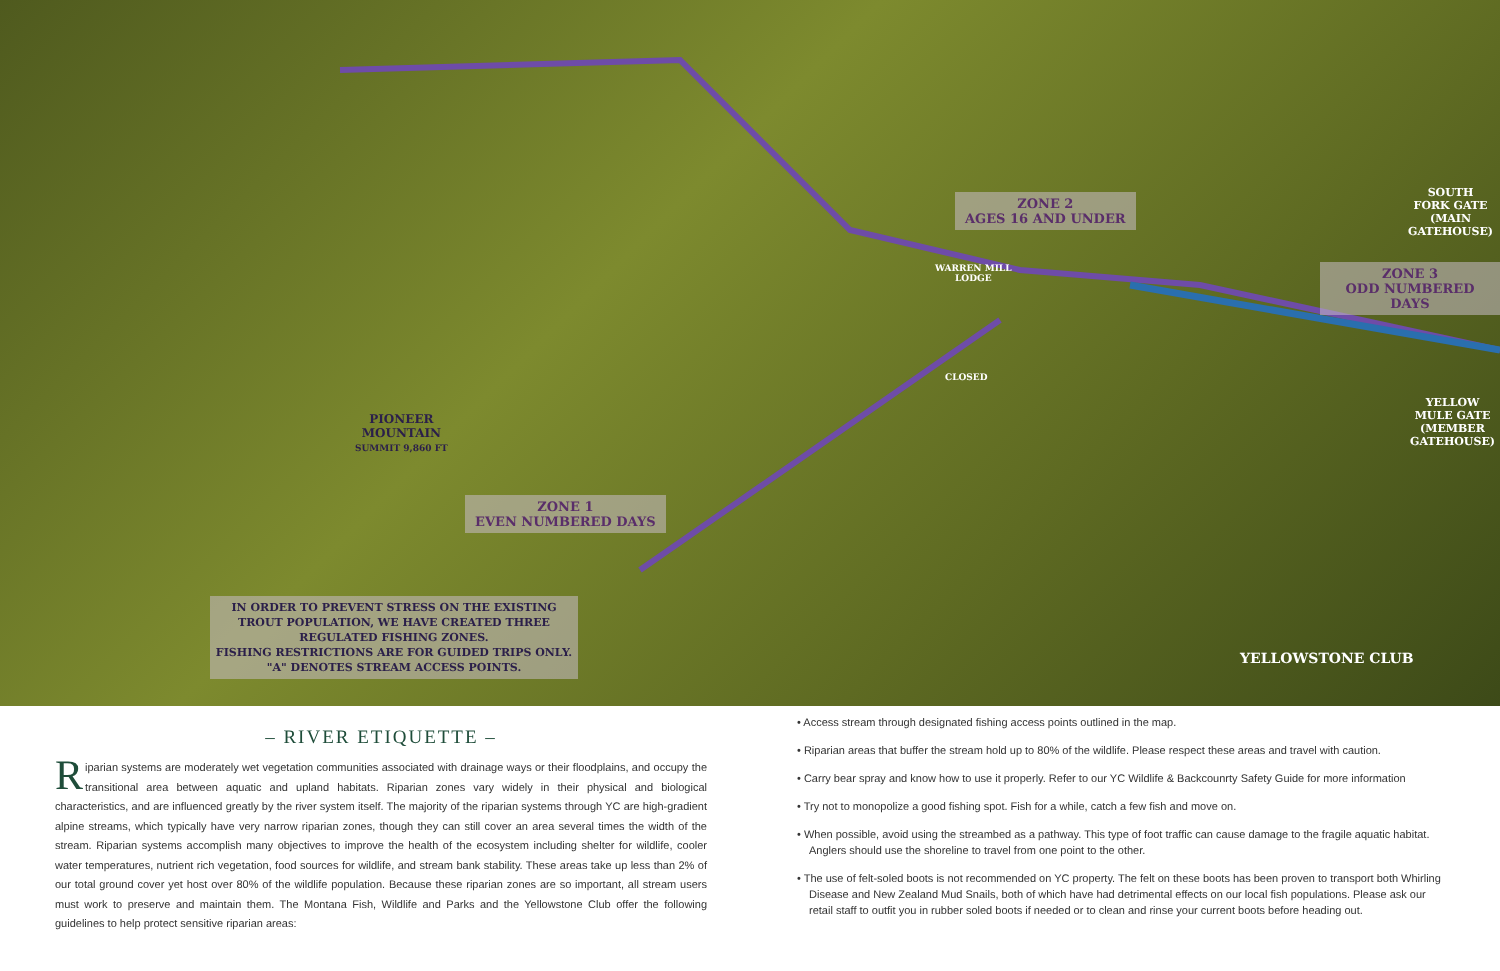PIONEER
MOUNTAIN
SUMMIT 9,860 FT
ZONE 1
EVEN NUMBERED DAYS
ZONE 2
AGES 16 AND UNDER
ZONE 3
ODD NUMBERED DAYS
SOUTH
FORK GATE
(MAIN
GATEHOUSE)
YELLOW
MULE GATE
(MEMBER
GATEHOUSE)
WARREN MILL
LODGE
CLOSED
YELLOWSTONE CLUB
IN ORDER TO PREVENT STRESS ON THE EXISTING TROUT POPULATION, WE HAVE CREATED THREE REGULATED FISHING ZONES.
FISHING RESTRICTIONS ARE FOR GUIDED TRIPS ONLY.
"A" DENOTES STREAM ACCESS POINTS.
– RIVER ETIQUETTE –
Riparian systems are moderately wet vegetation communities associated with drainage ways or their floodplains, and occupy the transitional area between aquatic and upland habitats. Riparian zones vary widely in their physical and biological characteristics, and are influenced greatly by the river system itself. The majority of the riparian systems through YC are high-gradient alpine streams, which typically have very narrow riparian zones, though they can still cover an area several times the width of the stream. Riparian systems accomplish many objectives to improve the health of the ecosystem including shelter for wildlife, cooler water temperatures, nutrient rich vegetation, food sources for wildlife, and stream bank stability. These areas take up less than 2% of our total ground cover yet host over 80% of the wildlife population. Because these riparian zones are so important, all stream users must work to preserve and maintain them. The Montana Fish, Wildlife and Parks and the Yellowstone Club offer the following guidelines to help protect sensitive riparian areas:
• Access stream through designated fishing access points outlined in the map.
• Riparian areas that buffer the stream hold up to 80% of the wildlife. Please respect these areas and travel with caution.
• Carry bear spray and know how to use it properly. Refer to our YC Wildlife & Backcounrty Safety Guide for more information
• Try not to monopolize a good fishing spot. Fish for a while, catch a few fish and move on.
• When possible, avoid using the streambed as a pathway. This type of foot traffic can cause damage to the fragile aquatic habitat. Anglers should use the shoreline to travel from one point to the other.
• The use of felt-soled boots is not recommended on YC property. The felt on these boots has been proven to transport both Whirling Disease and New Zealand Mud Snails, both of which have had detrimental effects on our local fish populations. Please ask our retail staff to outfit you in rubber soled boots if needed or to clean and rinse your current boots before heading out.